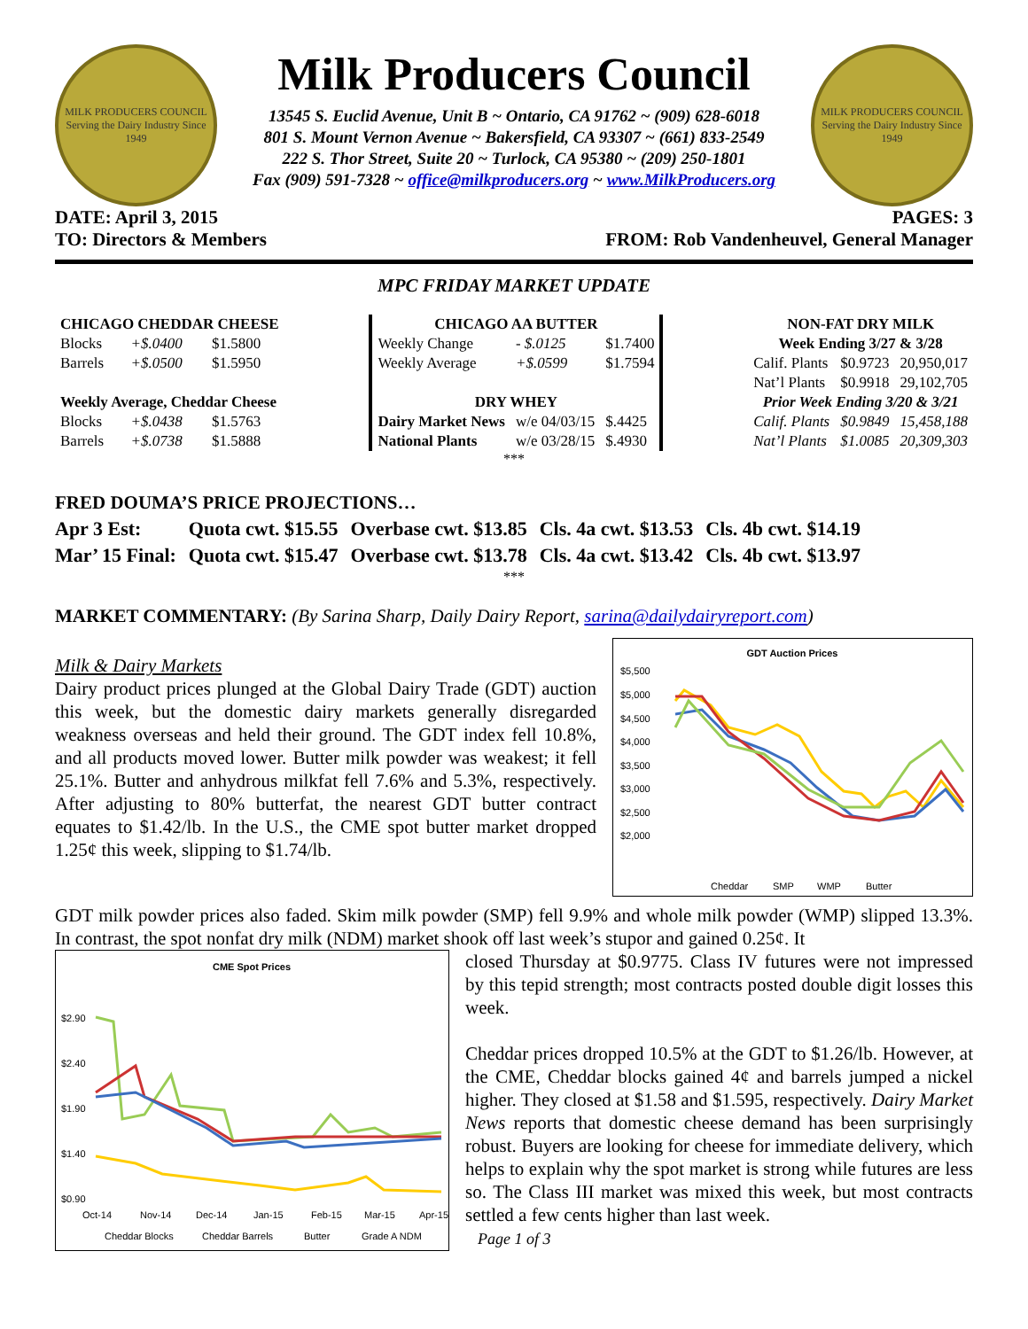MILK PRODUCERS COUNCIL
Serving the Dairy Industry Since 1949
Milk Producers Council
13545 S. Euclid Avenue, Unit B ~ Ontario, CA 91762 ~ (909) 628-6018
801 S. Mount Vernon Avenue ~ Bakersfield, CA 93307 ~ (661) 833-2549
222 S. Thor Street, Suite 20 ~ Turlock, CA 95380 ~ (209) 250-1801
Fax (909) 591-7328 ~ office@milkproducers.org ~ www.MilkProducers.org
MILK PRODUCERS COUNCIL
Serving the Dairy Industry Since 1949
DATE: April 3, 2015 PAGES: 3
TO: Directors & Members FROM: Rob Vandenheuvel, General Manager
MPC FRIDAY MARKET UPDATE
| CHICAGO CHEDDAR CHEESE | | |
| Blocks | +$.0400 | $1.5800 |
| Barrels | +$.0500 | $1.5950 |
| Weekly Average, Cheddar Cheese | | |
| Blocks | +$.0438 | $1.5763 |
| Barrels | +$.0738 | $1.5888 |
| CHICAGO AA BUTTER | | |
| Weekly Change | - $.0125 | $1.7400 |
| Weekly Average | +$.0599 | $1.7594 |
| DRY WHEY | | |
| Dairy Market News | w/e 04/03/15 | $.4425 |
| National Plants | w/e 03/28/15 | $.4930 |
| NON-FAT DRY MILK | | |
| Week Ending 3/27 & 3/28 | | |
| Calif. Plants | $0.9723 | 20,950,017 |
| Nat’l Plants | $0.9918 | 29,102,705 |
| Prior Week Ending 3/20 & 3/21 | | |
| Calif. Plants | $0.9849 | 15,458,188 |
| Nat’l Plants | $1.0085 | 20,309,303 |
***
FRED DOUMA’S PRICE PROJECTIONS…
| Apr 3 Est: | Quota cwt. $15.55 | Overbase cwt. $13.85 | Cls. 4a cwt. $13.53 | Cls. 4b cwt. $14.19 |
| Mar’ 15 Final: | Quota cwt. $15.47 | Overbase cwt. $13.78 | Cls. 4a cwt. $13.42 | Cls. 4b cwt. $13.97 |
***
MARKET COMMENTARY: (By Sarina Sharp, Daily Dairy Report, sarina@dailydairyreport.com)
Milk & Dairy Markets
Dairy product prices plunged at the Global Dairy Trade (GDT) auction this week, but the domestic dairy markets generally disregarded weakness overseas and held their ground. The GDT index fell 10.8%, and all products moved lower. Butter milk powder was weakest; it fell 25.1%. Butter and anhydrous milkfat fell 7.6% and 5.3%, respectively. After adjusting to 80% butterfat, the nearest GDT butter contract equates to $1.42/lb. In the U.S., the CME spot butter market dropped 1.25¢ this week, slipping to $1.74/lb.
GDT Auction Prices
$5,500
$5,000
$4,500
$4,000
$3,500
$3,000
$2,500
$2,000
Cheddar
SMP
WMP
Butter
GDT milk powder prices also faded. Skim milk powder (SMP) fell 9.9% and whole milk powder (WMP) slipped 13.3%. In contrast, the spot nonfat dry milk (NDM) market shook off last week’s stupor and gained 0.25¢. It
CME Spot Prices
$2.90
$2.40
$1.90
$1.40
$0.90
Oct-14
Nov-14
Dec-14
Jan-15
Feb-15
Mar-15
Apr-15
Cheddar Blocks
Cheddar Barrels
Butter
Grade A NDM
closed Thursday at $0.9775. Class IV futures were not impressed by this tepid strength; most contracts posted double digit losses this week.
Cheddar prices dropped 10.5% at the GDT to $1.26/lb. However, at the CME, Cheddar blocks gained 4¢ and barrels jumped a nickel higher. They closed at $1.58 and $1.595, respectively. Dairy Market News reports that domestic cheese demand has been surprisingly robust. Buyers are looking for cheese for immediate delivery, which helps to explain why the spot market is strong while futures are less so. The Class III market was mixed this week, but most contracts settled a few cents higher than last week.
Page 1 of 3